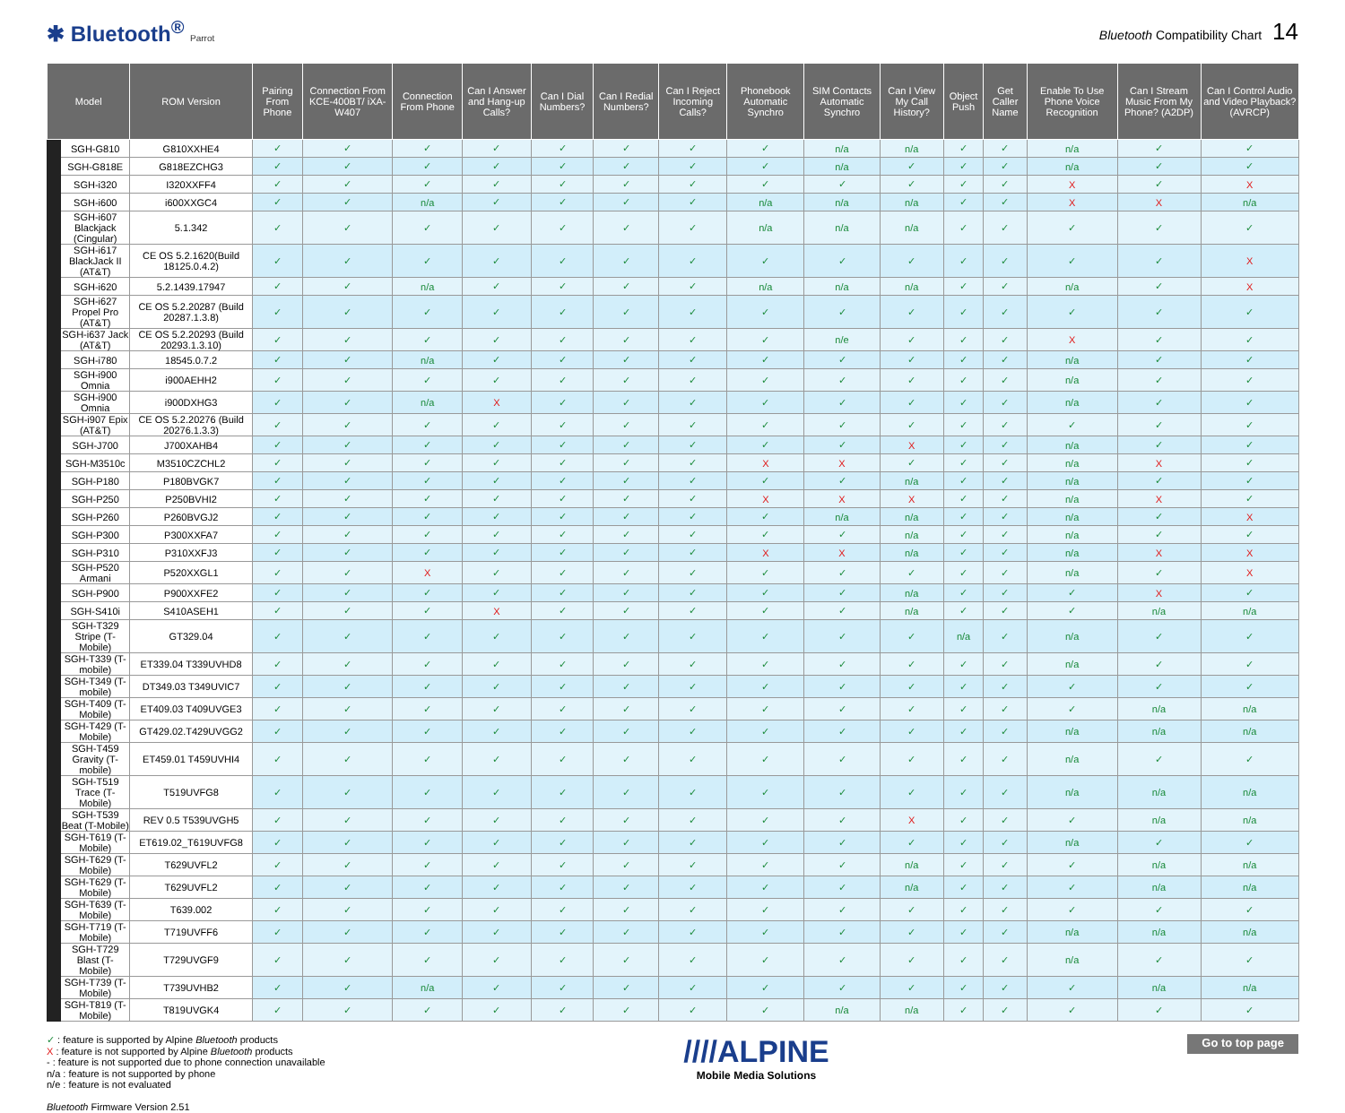✱ Bluetooth<sup>®</sup> Parrot
Bluetooth Compatibility Chart 14
| Model | | ROM Version | Pairing From Phone | Connection From KCE-400BT/ iXA-W407 | Connection From Phone | Can I Answer and Hang-up Calls? | Can I Dial Numbers? | Can I Redial Numbers? | Can I Reject Incoming Calls? | Phonebook Automatic Synchro | SIM Contacts Automatic Synchro | Can I View My Call History? | Object Push | Get Caller Name | Enable To Use Phone Voice Recognition | Can I Stream Music From My Phone? (A2DP) | Can I Control Audio and Video Playback? (AVRCP) |
| --- | --- | --- | --- | --- | --- | --- | --- | --- | --- | --- | --- | --- | --- | --- | --- | --- | --- |
| | SGH-G810 | G810XXHE4 | ✓ | ✓ | ✓ | ✓ | ✓ | ✓ | ✓ | ✓ | n/a | n/a | ✓ | ✓ | n/a | ✓ | ✓ |
| | SGH-G818E | G818EZCHG3 | ✓ | ✓ | ✓ | ✓ | ✓ | ✓ | ✓ | ✓ | n/a | ✓ | ✓ | ✓ | n/a | ✓ | ✓ |
| | SGH-i320 | I320XXFF4 | ✓ | ✓ | ✓ | ✓ | ✓ | ✓ | ✓ | ✓ | ✓ | ✓ | ✓ | ✓ | X | ✓ | X |
| | SGH-i600 | i600XXGC4 | ✓ | ✓ | n/a | ✓ | ✓ | ✓ | ✓ | n/a | n/a | n/a | ✓ | ✓ | X | X | n/a |
| | SGH-i607 Blackjack (Cingular) | 5.1.342 | ✓ | ✓ | ✓ | ✓ | ✓ | ✓ | ✓ | n/a | n/a | n/a | ✓ | ✓ | ✓ | ✓ | ✓ |
| | SGH-i617 BlackJack II (AT&T) | CE OS 5.2.1620(Build 18125.0.4.2) | ✓ | ✓ | ✓ | ✓ | ✓ | ✓ | ✓ | ✓ | ✓ | ✓ | ✓ | ✓ | ✓ | ✓ | X |
| | SGH-i620 | 5.2.1439.17947 | ✓ | ✓ | n/a | ✓ | ✓ | ✓ | ✓ | n/a | n/a | n/a | ✓ | ✓ | n/a | ✓ | X |
| | SGH-i627 Propel Pro (AT&T) | CE OS 5.2.20287 (Build 20287.1.3.8) | ✓ | ✓ | ✓ | ✓ | ✓ | ✓ | ✓ | ✓ | ✓ | ✓ | ✓ | ✓ | ✓ | ✓ | ✓ |
| | SGH-i637 Jack (AT&T) | CE OS 5.2.20293 (Build 20293.1.3.10) | ✓ | ✓ | ✓ | ✓ | ✓ | ✓ | ✓ | ✓ | n/e | ✓ | ✓ | ✓ | X | ✓ | ✓ |
| | SGH-i780 | 18545.0.7.2 | ✓ | ✓ | n/a | ✓ | ✓ | ✓ | ✓ | ✓ | ✓ | ✓ | ✓ | ✓ | n/a | ✓ | ✓ |
| | SGH-i900 Omnia | i900AEHH2 | ✓ | ✓ | ✓ | ✓ | ✓ | ✓ | ✓ | ✓ | ✓ | ✓ | ✓ | ✓ | n/a | ✓ | ✓ |
| | SGH-i900 Omnia | i900DXHG3 | ✓ | ✓ | n/a | X | ✓ | ✓ | ✓ | ✓ | ✓ | ✓ | ✓ | ✓ | n/a | ✓ | ✓ |
| | SGH-i907 Epix (AT&T) | CE OS 5.2.20276 (Build 20276.1.3.3) | ✓ | ✓ | ✓ | ✓ | ✓ | ✓ | ✓ | ✓ | ✓ | ✓ | ✓ | ✓ | ✓ | ✓ | ✓ |
| | SGH-J700 | J700XAHB4 | ✓ | ✓ | ✓ | ✓ | ✓ | ✓ | ✓ | ✓ | ✓ | X | ✓ | ✓ | n/a | ✓ | ✓ |
| | SGH-M3510c | M3510CZCHL2 | ✓ | ✓ | ✓ | ✓ | ✓ | ✓ | ✓ | X | X | ✓ | ✓ | ✓ | n/a | X | ✓ |
| | SGH-P180 | P180BVGK7 | ✓ | ✓ | ✓ | ✓ | ✓ | ✓ | ✓ | ✓ | ✓ | n/a | ✓ | ✓ | n/a | ✓ | ✓ |
| | SGH-P250 | P250BVHI2 | ✓ | ✓ | ✓ | ✓ | ✓ | ✓ | ✓ | X | X | X | ✓ | ✓ | n/a | X | ✓ |
| | SGH-P260 | P260BVGJ2 | ✓ | ✓ | ✓ | ✓ | ✓ | ✓ | ✓ | ✓ | n/a | n/a | ✓ | ✓ | n/a | ✓ | X |
| | SGH-P300 | P300XXFA7 | ✓ | ✓ | ✓ | ✓ | ✓ | ✓ | ✓ | ✓ | ✓ | n/a | ✓ | ✓ | n/a | ✓ | ✓ |
| | SGH-P310 | P310XXFJ3 | ✓ | ✓ | ✓ | ✓ | ✓ | ✓ | ✓ | X | X | n/a | ✓ | ✓ | n/a | X | X |
| | SGH-P520 Armani | P520XXGL1 | ✓ | ✓ | X | ✓ | ✓ | ✓ | ✓ | ✓ | ✓ | ✓ | ✓ | ✓ | n/a | ✓ | X |
| | SGH-P900 | P900XXFE2 | ✓ | ✓ | ✓ | ✓ | ✓ | ✓ | ✓ | ✓ | ✓ | n/a | ✓ | ✓ | ✓ | X | ✓ |
| | SGH-S410i | S410ASEH1 | ✓ | ✓ | ✓ | X | ✓ | ✓ | ✓ | ✓ | ✓ | n/a | ✓ | ✓ | ✓ | n/a | n/a |
| | SGH-T329 Stripe (T-Mobile) | GT329.04 | ✓ | ✓ | ✓ | ✓ | ✓ | ✓ | ✓ | ✓ | ✓ | ✓ | n/a | ✓ | n/a | ✓ | ✓ |
| | SGH-T339 (T-mobile) | ET339.04 T339UVHD8 | ✓ | ✓ | ✓ | ✓ | ✓ | ✓ | ✓ | ✓ | ✓ | ✓ | ✓ | ✓ | n/a | ✓ | ✓ |
| | SGH-T349 (T-mobile) | DT349.03 T349UVIC7 | ✓ | ✓ | ✓ | ✓ | ✓ | ✓ | ✓ | ✓ | ✓ | ✓ | ✓ | ✓ | ✓ | ✓ | ✓ |
| | SGH-T409 (T-Mobile) | ET409.03 T409UVGE3 | ✓ | ✓ | ✓ | ✓ | ✓ | ✓ | ✓ | ✓ | ✓ | ✓ | ✓ | ✓ | ✓ | n/a | n/a |
| | SGH-T429 (T-Mobile) | GT429.02.T429UVGG2 | ✓ | ✓ | ✓ | ✓ | ✓ | ✓ | ✓ | ✓ | ✓ | ✓ | ✓ | ✓ | n/a | n/a | n/a |
| | SGH-T459 Gravity (T-mobile) | ET459.01 T459UVHI4 | ✓ | ✓ | ✓ | ✓ | ✓ | ✓ | ✓ | ✓ | ✓ | ✓ | ✓ | ✓ | n/a | ✓ | ✓ |
| | SGH-T519 Trace (T-Mobile) | T519UVFG8 | ✓ | ✓ | ✓ | ✓ | ✓ | ✓ | ✓ | ✓ | ✓ | ✓ | ✓ | ✓ | n/a | n/a | n/a |
| | SGH-T539 Beat (T-Mobile) | REV 0.5 T539UVGH5 | ✓ | ✓ | ✓ | ✓ | ✓ | ✓ | ✓ | ✓ | ✓ | X | ✓ | ✓ | ✓ | n/a | n/a |
| | SGH-T619 (T-Mobile) | ET619.02_T619UVFG8 | ✓ | ✓ | ✓ | ✓ | ✓ | ✓ | ✓ | ✓ | ✓ | ✓ | ✓ | ✓ | n/a | ✓ | ✓ |
| | SGH-T629 (T-Mobile) | T629UVFL2 | ✓ | ✓ | ✓ | ✓ | ✓ | ✓ | ✓ | ✓ | ✓ | n/a | ✓ | ✓ | ✓ | n/a | n/a |
| | SGH-T629 (T-Mobile) | T629UVFL2 | ✓ | ✓ | ✓ | ✓ | ✓ | ✓ | ✓ | ✓ | ✓ | n/a | ✓ | ✓ | ✓ | n/a | n/a |
| | SGH-T639 (T-Mobile) | T639.002 | ✓ | ✓ | ✓ | ✓ | ✓ | ✓ | ✓ | ✓ | ✓ | ✓ | ✓ | ✓ | ✓ | ✓ | ✓ |
| | SGH-T719 (T-Mobile) | T719UVFF6 | ✓ | ✓ | ✓ | ✓ | ✓ | ✓ | ✓ | ✓ | ✓ | ✓ | ✓ | ✓ | n/a | n/a | n/a |
| | SGH-T729 Blast (T-Mobile) | T729UVGF9 | ✓ | ✓ | ✓ | ✓ | ✓ | ✓ | ✓ | ✓ | ✓ | ✓ | ✓ | ✓ | n/a | ✓ | ✓ |
| | SGH-T739 (T-Mobile) | T739UVHB2 | ✓ | ✓ | n/a | ✓ | ✓ | ✓ | ✓ | ✓ | ✓ | ✓ | ✓ | ✓ | ✓ | n/a | n/a |
| | SGH-T819 (T-Mobile) | T819UVGK4 | ✓ | ✓ | ✓ | ✓ | ✓ | ✓ | ✓ | ✓ | n/a | n/a | ✓ | ✓ | ✓ | ✓ | ✓ |
✓ : feature is supported by Alpine Bluetooth products
X : feature is not supported by Alpine Bluetooth products
- : feature is not supported due to phone connection unavailable
n/a : feature is not supported by phone
n/e : feature is not evaluated
Bluetooth Firmware Version 2.51
////ALPINE
Mobile Media Solutions
Go to top page